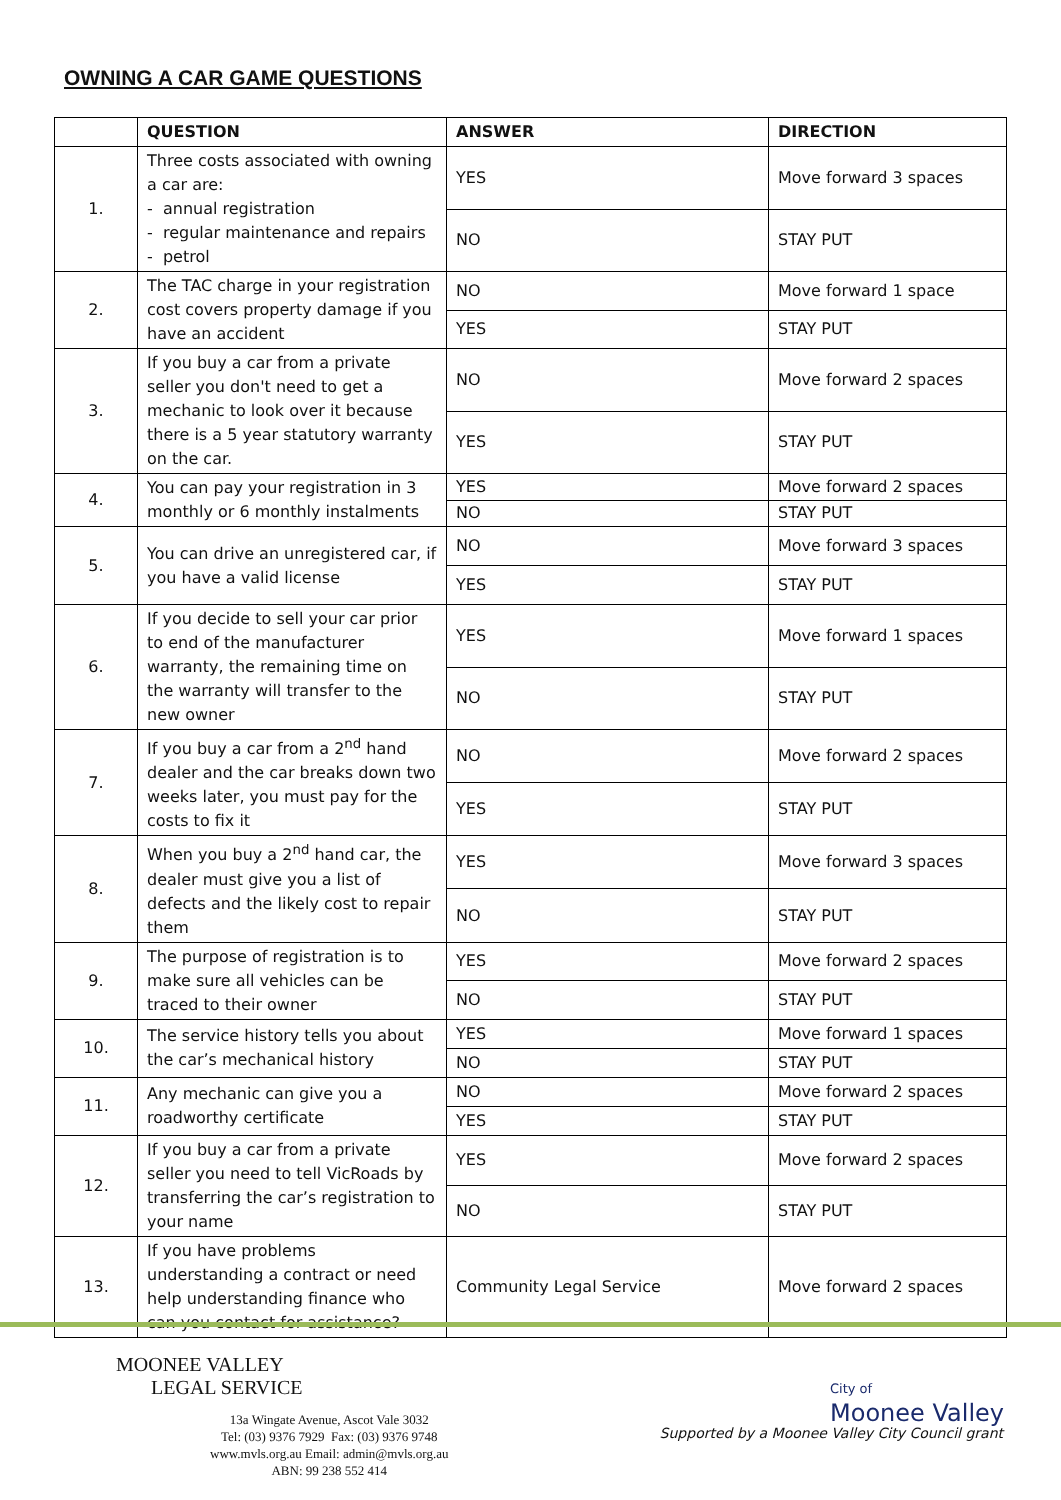OWNING A CAR GAME QUESTIONS
| | QUESTION | ANSWER | DIRECTION |
| --- | --- | --- | --- |
| 1. | Three costs associated with owning a car are: - annual registration - regular maintenance and repairs - petrol | YES | Move forward 3 spaces |
| | | NO | STAY PUT |
| 2. | The TAC charge in your registration cost covers property damage if you have an accident | NO | Move forward 1 space |
| | | YES | STAY PUT |
| 3. | If you buy a car from a private seller you don't need to get a mechanic to look over it because there is a 5 year statutory warranty on the car. | NO | Move forward 2 spaces |
| | | YES | STAY PUT |
| 4. | You can pay your registration in 3 monthly or 6 monthly instalments | YES | Move forward 2 spaces |
| | | NO | STAY PUT |
| 5. | You can drive an unregistered car, if you have a valid license | NO | Move forward 3 spaces |
| | | YES | STAY PUT |
| 6. | If you decide to sell your car prior to end of the manufacturer warranty, the remaining time on the warranty will transfer to the new owner | YES | Move forward 1 spaces |
| | | NO | STAY PUT |
| 7. | If you buy a car from a 2<sup>nd</sup> hand dealer and the car breaks down two weeks later, you must pay for the costs to fix it | NO | Move forward 2 spaces |
| | | YES | STAY PUT |
| 8. | When you buy a 2<sup>nd</sup> hand car, the dealer must give you a list of defects and the likely cost to repair them | YES | Move forward 3 spaces |
| | | NO | STAY PUT |
| 9. | The purpose of registration is to make sure all vehicles can be traced to their owner | YES | Move forward 2 spaces |
| | | NO | STAY PUT |
| 10. | The service history tells you about the car’s mechanical history | YES | Move forward 1 spaces |
| | | NO | STAY PUT |
| 11. | Any mechanic can give you a roadworthy certificate | NO | Move forward 2 spaces |
| | | YES | STAY PUT |
| 12. | If you buy a car from a private seller you need to tell VicRoads by transferring the car’s registration to your name | YES | Move forward 2 spaces |
| | | NO | STAY PUT |
| 13. | If you have problems understanding a contract or need help understanding finance who can you contact for assistance? | Community Legal Service | Move forward 2 spaces |
MOONEE VALLEY
LEGAL SERVICE
13a Wingate Avenue, Ascot Vale 3032
Tel: (03) 9376 7929 Fax: (03) 9376 9748
www.mvls.org.au Email: admin@mvls.org.au
ABN: 99 238 552 414
City of
Moonee Valley
Supported by a Moonee Valley City Council grant